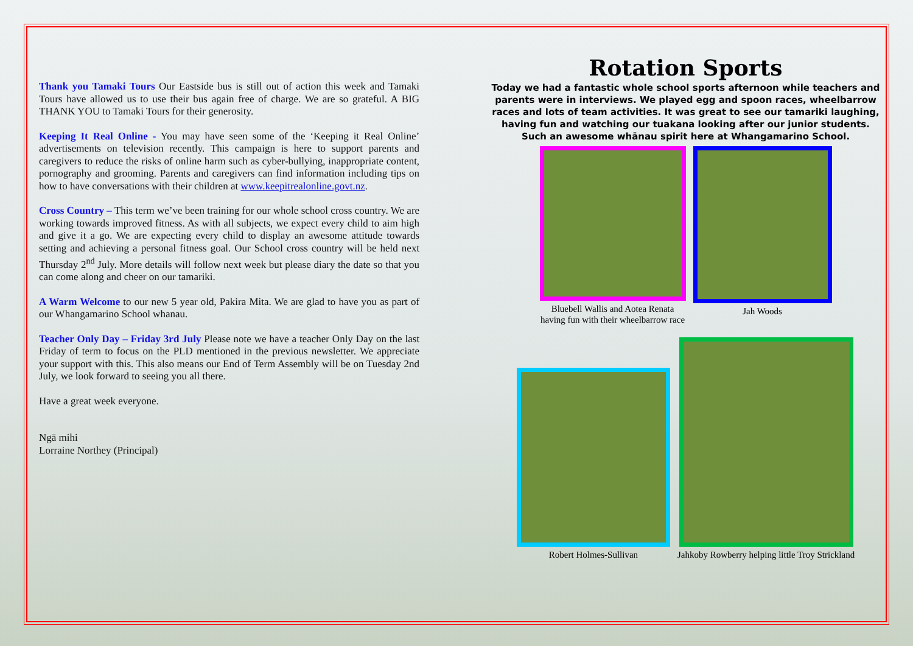Thank you Tamaki Tours Our Eastside bus is still out of action this week and Tamaki Tours have allowed us to use their bus again free of charge. We are so grateful. A BIG THANK YOU to Tamaki Tours for their generosity.
Keeping It Real Online - You may have seen some of the ‘Keeping it Real Online’ advertisements on television recently. This campaign is here to support parents and caregivers to reduce the risks of online harm such as cyber-bullying, inappropriate content, pornography and grooming. Parents and caregivers can find information including tips on how to have conversations with their children at www.keepitrealonline.govt.nz.
Cross Country – This term we’ve been training for our whole school cross country. We are working towards improved fitness. As with all subjects, we expect every child to aim high and give it a go. We are expecting every child to display an awesome attitude towards setting and achieving a personal fitness goal. Our School cross country will be held next Thursday 2<sup>nd</sup> July. More details will follow next week but please diary the date so that you can come along and cheer on our tamariki.
A Warm Welcome to our new 5 year old, Pakira Mita. We are glad to have you as part of our Whangamarino School whanau.
Teacher Only Day – Friday 3rd July Please note we have a teacher Only Day on the last Friday of term to focus on the PLD mentioned in the previous newsletter. We appreciate your support with this. This also means our End of Term Assembly will be on Tuesday 2nd July, we look forward to seeing you all there.
Have a great week everyone.
Ngā mihi
Lorraine Northey (Principal)
Rotation Sports
Today we had a fantastic whole school sports afternoon while teachers and parents were in interviews. We played egg and spoon races, wheelbarrow races and lots of team activities. It was great to see our tamariki laughing, having fun and watching our tuakana looking after our junior students.
Such an awesome whānau spirit here at Whangamarino School.
Bluebell Wallis and Aotea Renata
having fun with their wheelbarrow race
Jah Woods
Robert Holmes-Sullivan
Jahkoby Rowberry helping little Troy Strickland